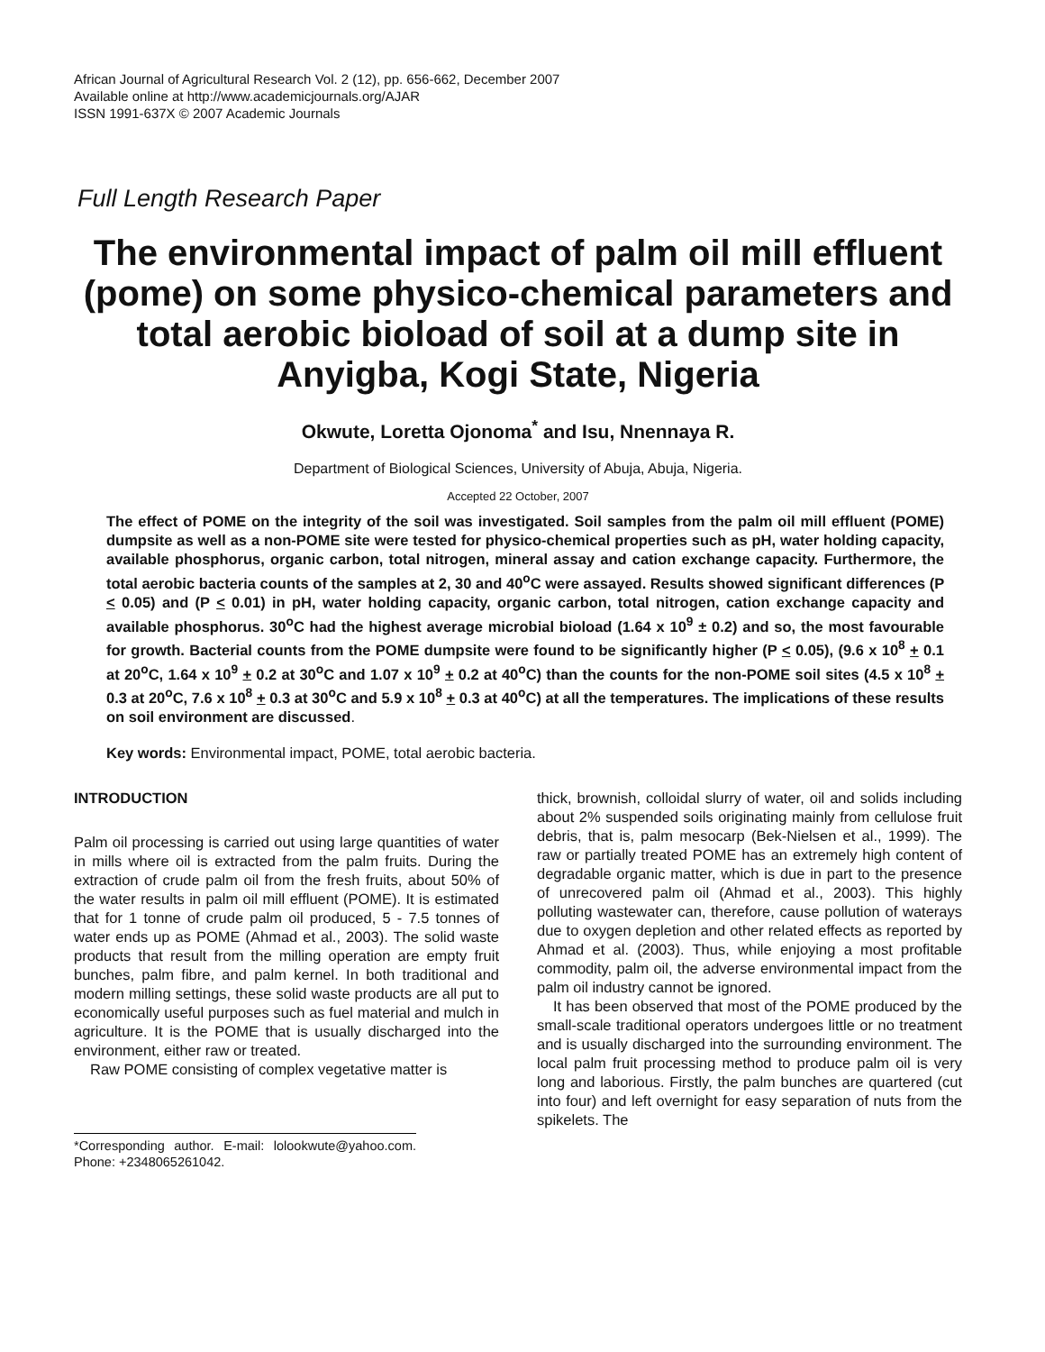African Journal of Agricultural Research Vol. 2 (12), pp. 656-662, December 2007
Available online at http://www.academicjournals.org/AJAR
ISSN 1991-637X © 2007 Academic Journals
Full Length Research Paper
The environmental impact of palm oil mill effluent (pome) on some physico-chemical parameters and total aerobic bioload of soil at a dump site in Anyigba, Kogi State, Nigeria
Okwute, Loretta Ojonoma<sup>*</sup> and Isu, Nnennaya R.
Department of Biological Sciences, University of Abuja, Abuja, Nigeria.
Accepted 22 October, 2007
The effect of POME on the integrity of the soil was investigated. Soil samples from the palm oil mill effluent (POME) dumpsite as well as a non-POME site were tested for physico-chemical properties such as pH, water holding capacity, available phosphorus, organic carbon, total nitrogen, mineral assay and cation exchange capacity. Furthermore, the total aerobic bacteria counts of the samples at 2, 30 and 40<sup>o</sup>C were assayed. Results showed significant differences (P < 0.05) and (P < 0.01) in pH, water holding capacity, organic carbon, total nitrogen, cation exchange capacity and available phosphorus. 30<sup>o</sup>C had the highest average microbial bioload (1.64 x 10<sup>9</sup> ± 0.2) and so, the most favourable for growth. Bacterial counts from the POME dumpsite were found to be significantly higher (P < 0.05), (9.6 x 10<sup>8</sup> + 0.1 at 20<sup>o</sup>C, 1.64 x 10<sup>9</sup> + 0.2 at 30<sup>o</sup>C and 1.07 x 10<sup>9</sup> + 0.2 at 40<sup>o</sup>C) than the counts for the non-POME soil sites (4.5 x 10<sup>8</sup> + 0.3 at 20<sup>o</sup>C, 7.6 x 10<sup>8</sup> + 0.3 at 30<sup>o</sup>C and 5.9 x 10<sup>8</sup> + 0.3 at 40<sup>o</sup>C) at all the temperatures. The implications of these results on soil environment are discussed.
Key words: Environmental impact, POME, total aerobic bacteria.
INTRODUCTION
Palm oil processing is carried out using large quantities of water in mills where oil is extracted from the palm fruits. During the extraction of crude palm oil from the fresh fruits, about 50% of the water results in palm oil mill effluent (POME). It is estimated that for 1 tonne of crude palm oil produced, 5 - 7.5 tonnes of water ends up as POME (Ahmad et al., 2003). The solid waste products that result from the milling operation are empty fruit bunches, palm fibre, and palm kernel. In both traditional and modern milling settings, these solid waste products are all put to economically useful purposes such as fuel material and mulch in agriculture. It is the POME that is usually discharged into the environment, either raw or treated.
Raw POME consisting of complex vegetative matter is
*Corresponding author. E-mail: lolookwute@yahoo.com. Phone: +2348065261042.
thick, brownish, colloidal slurry of water, oil and solids including about 2% suspended soils originating mainly from cellulose fruit debris, that is, palm mesocarp (Bek-Nielsen et al., 1999). The raw or partially treated POME has an extremely high content of degradable organic matter, which is due in part to the presence of unrecovered palm oil (Ahmad et al., 2003). This highly polluting wastewater can, therefore, cause pollution of waterays due to oxygen depletion and other related effects as reported by Ahmad et al. (2003). Thus, while enjoying a most profitable commodity, palm oil, the adverse environmental impact from the palm oil industry cannot be ignored.
It has been observed that most of the POME produced by the small-scale traditional operators undergoes little or no treatment and is usually discharged into the surrounding environment. The local palm fruit processing method to produce palm oil is very long and laborious. Firstly, the palm bunches are quartered (cut into four) and left overnight for easy separation of nuts from the spikelets. The